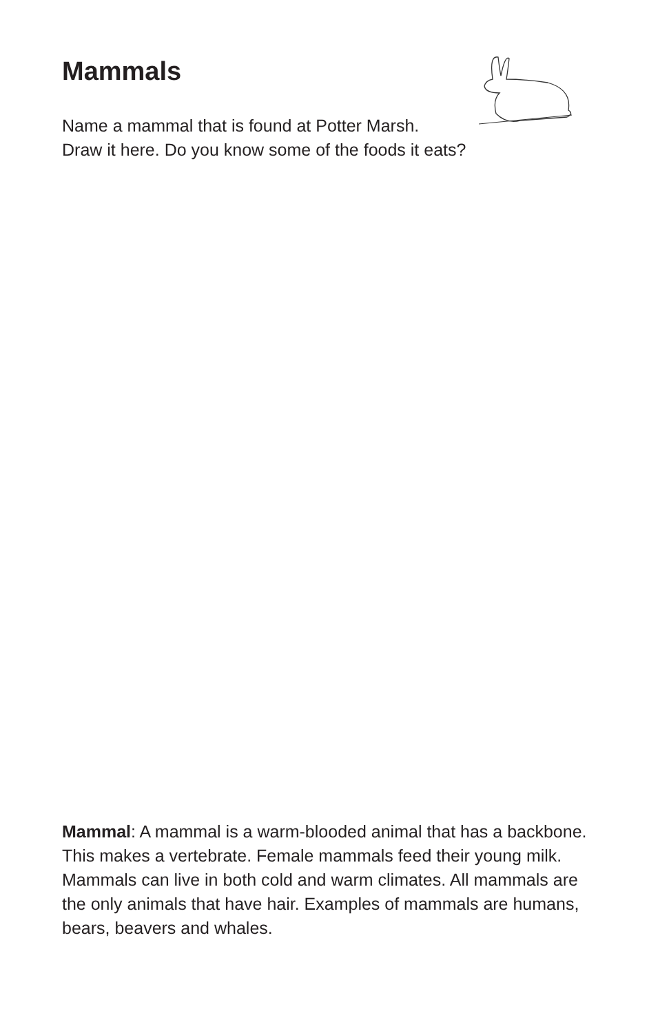Mammals
Name a mammal that is found at Potter Marsh.
Draw it here. Do you know some of the foods it eats?
Mammal: A mammal is a warm-blooded animal that has a backbone. This makes a vertebrate. Female mammals feed their young milk. Mammals can live in both cold and warm climates. All mammals are the only animals that have hair. Examples of mammals are humans, bears, beavers and whales.